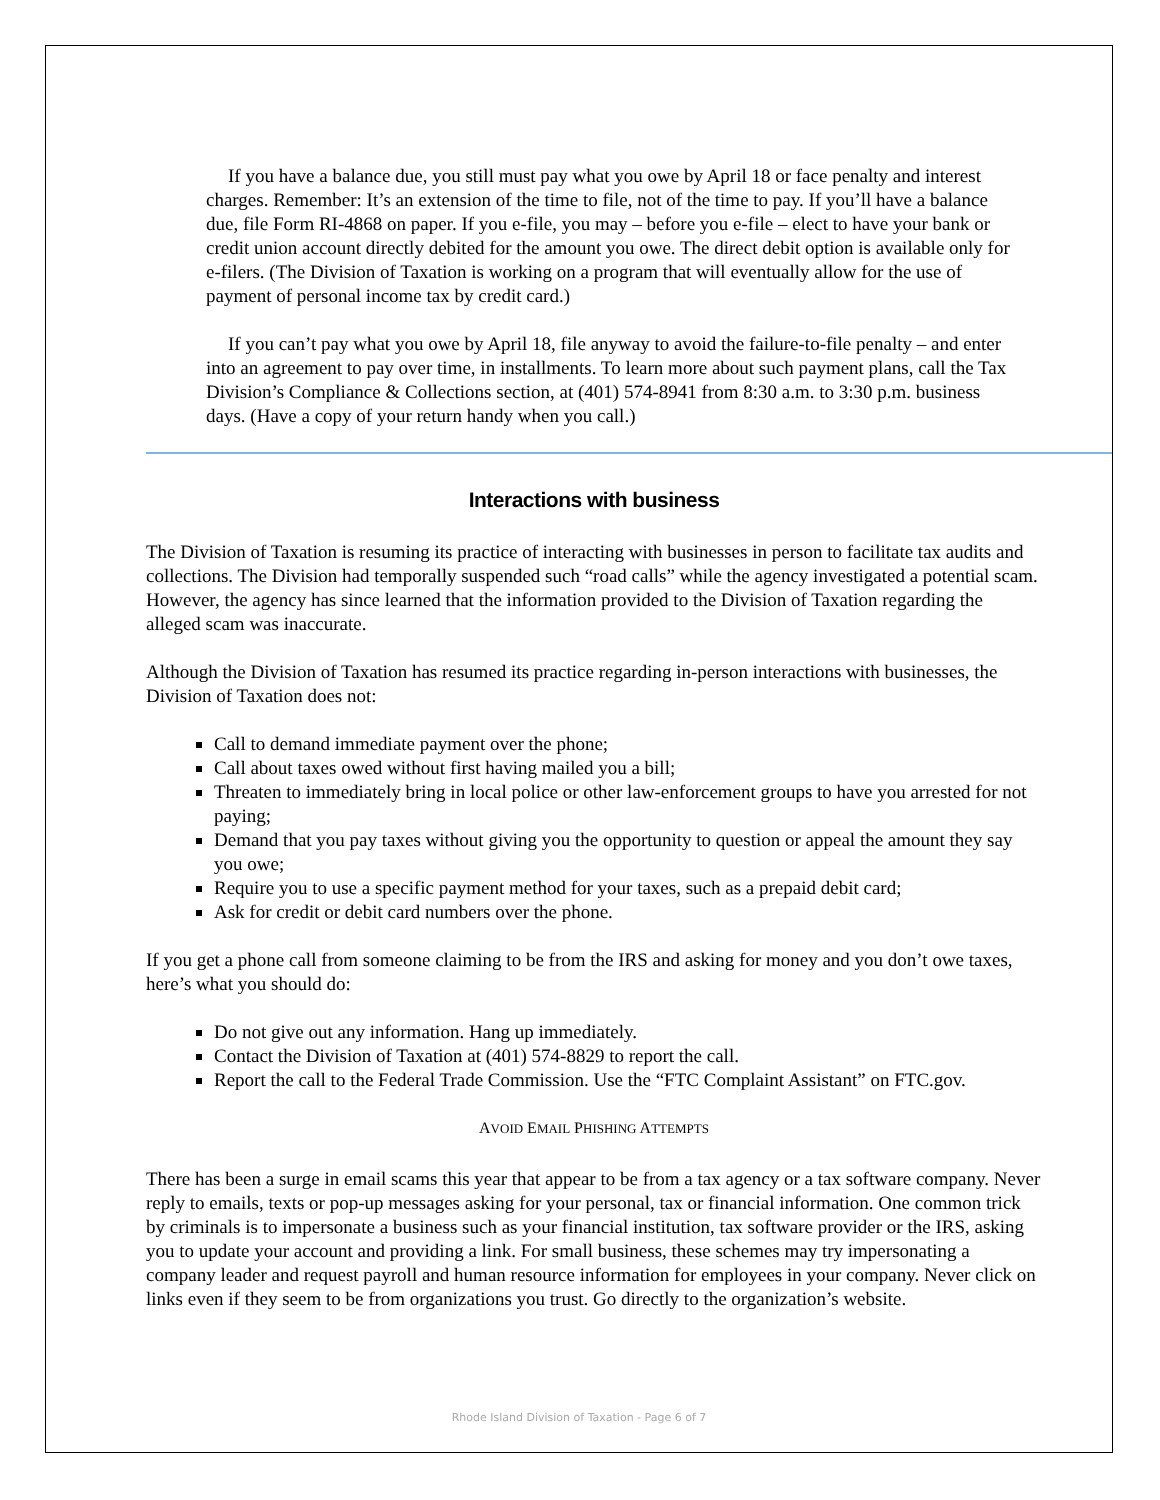If you have a balance due, you still must pay what you owe by April 18 or face penalty and interest charges. Remember: It’s an extension of the time to file, not of the time to pay. If you’ll have a balance due, file Form RI-4868 on paper. If you e-file, you may – before you e-file – elect to have your bank or credit union account directly debited for the amount you owe. The direct debit option is available only for e-filers. (The Division of Taxation is working on a program that will eventually allow for the use of payment of personal income tax by credit card.)
If you can’t pay what you owe by April 18, file anyway to avoid the failure-to-file penalty – and enter into an agreement to pay over time, in installments. To learn more about such payment plans, call the Tax Division’s Compliance & Collections section, at (401) 574-8941 from 8:30 a.m. to 3:30 p.m. business days. (Have a copy of your return handy when you call.)
Interactions with business
The Division of Taxation is resuming its practice of interacting with businesses in person to facilitate tax audits and collections. The Division had temporally suspended such “road calls” while the agency investigated a potential scam. However, the agency has since learned that the information provided to the Division of Taxation regarding the alleged scam was inaccurate.
Although the Division of Taxation has resumed its practice regarding in-person interactions with businesses, the Division of Taxation does not:
Call to demand immediate payment over the phone;
Call about taxes owed without first having mailed you a bill;
Threaten to immediately bring in local police or other law-enforcement groups to have you arrested for not paying;
Demand that you pay taxes without giving you the opportunity to question or appeal the amount they say you owe;
Require you to use a specific payment method for your taxes, such as a prepaid debit card;
Ask for credit or debit card numbers over the phone.
If you get a phone call from someone claiming to be from the IRS and asking for money and you don’t owe taxes, here’s what you should do:
Do not give out any information. Hang up immediately.
Contact the Division of Taxation at (401) 574-8829 to report the call.
Report the call to the Federal Trade Commission. Use the “FTC Complaint Assistant” on FTC.gov.
AVOID EMAIL PHISHING ATTEMPTS
There has been a surge in email scams this year that appear to be from a tax agency or a tax software company. Never reply to emails, texts or pop-up messages asking for your personal, tax or financial information. One common trick by criminals is to impersonate a business such as your financial institution, tax software provider or the IRS, asking you to update your account and providing a link. For small business, these schemes may try impersonating a company leader and request payroll and human resource information for employees in your company. Never click on links even if they seem to be from organizations you trust. Go directly to the organization’s website.
Rhode Island Division of Taxation - Page 6 of 7